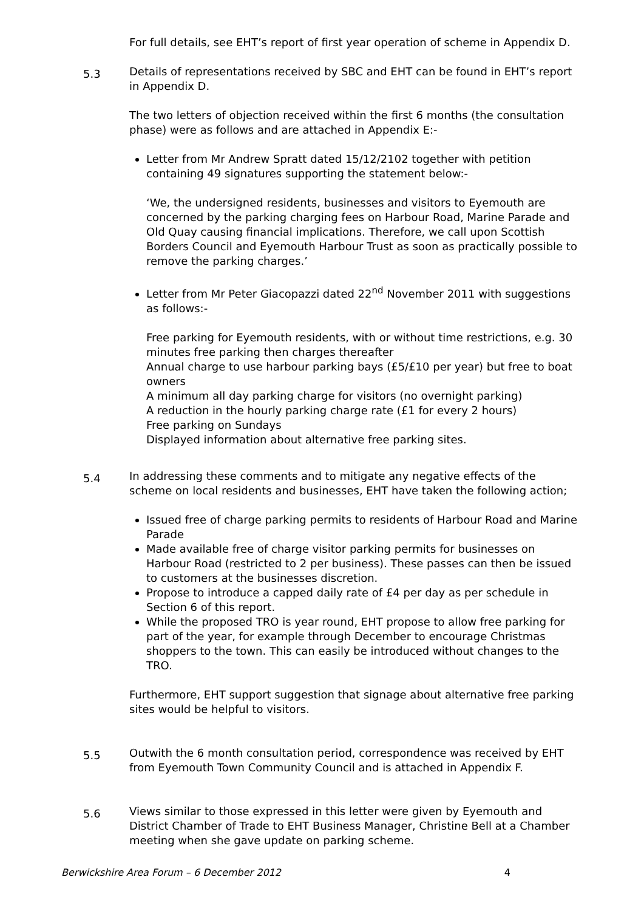For full details, see EHT’s report of first year operation of scheme in Appendix D.
5.3
Details of representations received by SBC and EHT can be found in EHT’s report in Appendix D.
The two letters of objection received within the first 6 months (the consultation phase) were as follows and are attached in Appendix E:-
Letter from Mr Andrew Spratt dated 15/12/2102 together with petition containing 49 signatures supporting the statement below:-
‘We, the undersigned residents, businesses and visitors to Eyemouth are concerned by the parking charging fees on Harbour Road, Marine Parade and Old Quay causing financial implications. Therefore, we call upon Scottish Borders Council and Eyemouth Harbour Trust as soon as practically possible to remove the parking charges.’
Letter from Mr Peter Giacopazzi dated 22<sup>nd</sup> November 2011 with suggestions as follows:-
Free parking for Eyemouth residents, with or without time restrictions, e.g. 30 minutes free parking then charges thereafter
Annual charge to use harbour parking bays (£5/£10 per year) but free to boat owners
A minimum all day parking charge for visitors (no overnight parking)
A reduction in the hourly parking charge rate (£1 for every 2 hours)
Free parking on Sundays
Displayed information about alternative free parking sites.
5.4
In addressing these comments and to mitigate any negative effects of the scheme on local residents and businesses, EHT have taken the following action;
Issued free of charge parking permits to residents of Harbour Road and Marine Parade
Made available free of charge visitor parking permits for businesses on Harbour Road (restricted to 2 per business). These passes can then be issued to customers at the businesses discretion.
Propose to introduce a capped daily rate of £4 per day as per schedule in Section 6 of this report.
While the proposed TRO is year round, EHT propose to allow free parking for part of the year, for example through December to encourage Christmas shoppers to the town. This can easily be introduced without changes to the TRO.
Furthermore, EHT support suggestion that signage about alternative free parking sites would be helpful to visitors.
5.5
Outwith the 6 month consultation period, correspondence was received by EHT from Eyemouth Town Community Council and is attached in Appendix F.
5.6
Views similar to those expressed in this letter were given by Eyemouth and District Chamber of Trade to EHT Business Manager, Christine Bell at a Chamber meeting when she gave update on parking scheme.
Berwickshire Area Forum – 6 December 2012 4